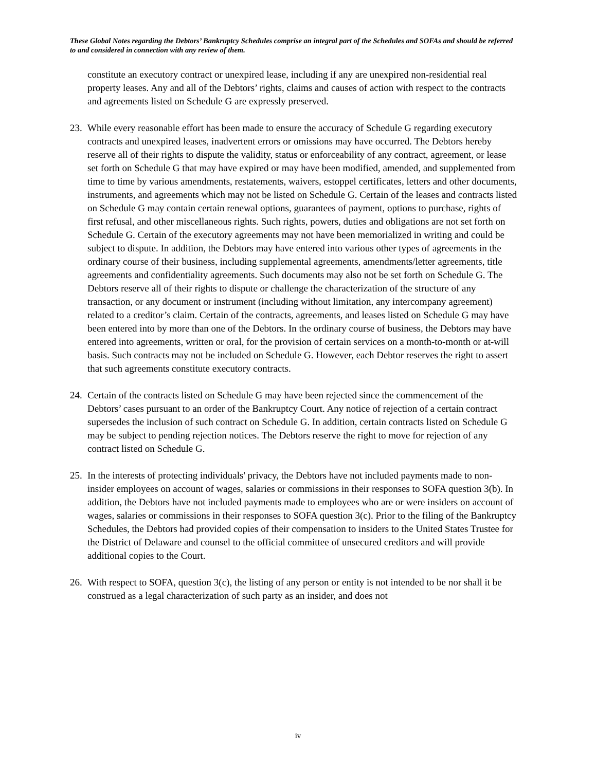These Global Notes regarding the Debtors’ Bankruptcy Schedules comprise an integral part of the Schedules and SOFAs and should be referred to and considered in connection with any review of them.
constitute an executory contract or unexpired lease, including if any are unexpired non-residential real property leases. Any and all of the Debtors’ rights, claims and causes of action with respect to the contracts and agreements listed on Schedule G are expressly preserved.
23. While every reasonable effort has been made to ensure the accuracy of Schedule G regarding executory contracts and unexpired leases, inadvertent errors or omissions may have occurred. The Debtors hereby reserve all of their rights to dispute the validity, status or enforceability of any contract, agreement, or lease set forth on Schedule G that may have expired or may have been modified, amended, and supplemented from time to time by various amendments, restatements, waivers, estoppel certificates, letters and other documents, instruments, and agreements which may not be listed on Schedule G. Certain of the leases and contracts listed on Schedule G may contain certain renewal options, guarantees of payment, options to purchase, rights of first refusal, and other miscellaneous rights. Such rights, powers, duties and obligations are not set forth on Schedule G. Certain of the executory agreements may not have been memorialized in writing and could be subject to dispute. In addition, the Debtors may have entered into various other types of agreements in the ordinary course of their business, including supplemental agreements, amendments/letter agreements, title agreements and confidentiality agreements. Such documents may also not be set forth on Schedule G. The Debtors reserve all of their rights to dispute or challenge the characterization of the structure of any transaction, or any document or instrument (including without limitation, any intercompany agreement) related to a creditor’s claim. Certain of the contracts, agreements, and leases listed on Schedule G may have been entered into by more than one of the Debtors. In the ordinary course of business, the Debtors may have entered into agreements, written or oral, for the provision of certain services on a month-to-month or at-will basis. Such contracts may not be included on Schedule G. However, each Debtor reserves the right to assert that such agreements constitute executory contracts.
24. Certain of the contracts listed on Schedule G may have been rejected since the commencement of the Debtors’ cases pursuant to an order of the Bankruptcy Court. Any notice of rejection of a certain contract supersedes the inclusion of such contract on Schedule G. In addition, certain contracts listed on Schedule G may be subject to pending rejection notices. The Debtors reserve the right to move for rejection of any contract listed on Schedule G.
25. In the interests of protecting individuals' privacy, the Debtors have not included payments made to non-insider employees on account of wages, salaries or commissions in their responses to SOFA question 3(b). In addition, the Debtors have not included payments made to employees who are or were insiders on account of wages, salaries or commissions in their responses to SOFA question 3(c). Prior to the filing of the Bankruptcy Schedules, the Debtors had provided copies of their compensation to insiders to the United States Trustee for the District of Delaware and counsel to the official committee of unsecured creditors and will provide additional copies to the Court.
26. With respect to SOFA, question 3(c), the listing of any person or entity is not intended to be nor shall it be construed as a legal characterization of such party as an insider, and does not
iv